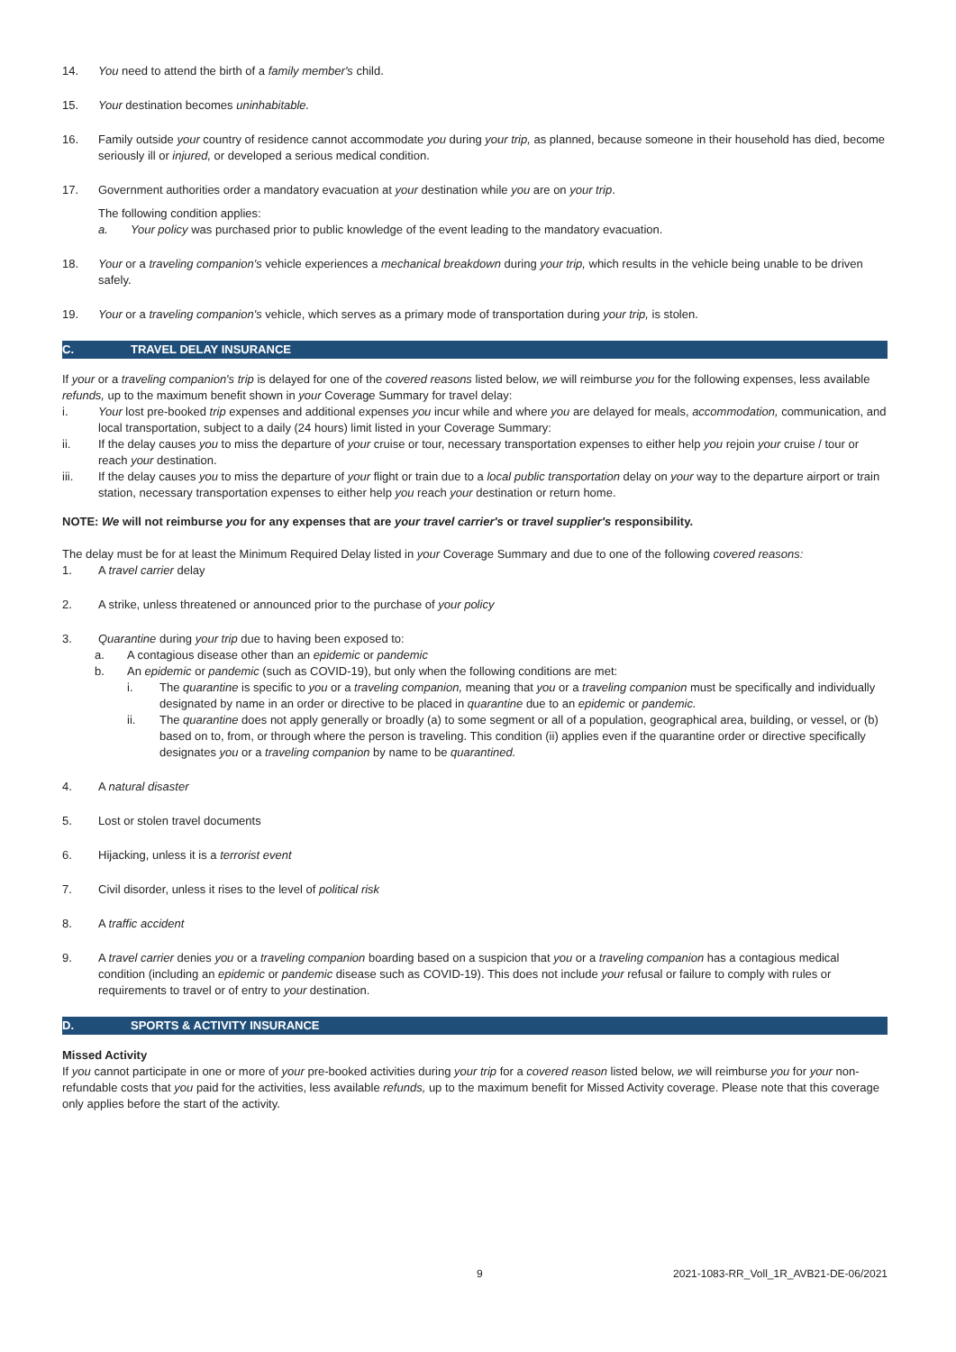14. You need to attend the birth of a family member's child.
15. Your destination becomes uninhabitable.
16. Family outside your country of residence cannot accommodate you during your trip, as planned, because someone in their household has died, become seriously ill or injured, or developed a serious medical condition.
17. Government authorities order a mandatory evacuation at your destination while you are on your trip.
The following condition applies:
a. Your policy was purchased prior to public knowledge of the event leading to the mandatory evacuation.
18. Your or a traveling companion's vehicle experiences a mechanical breakdown during your trip, which results in the vehicle being unable to be driven safely.
19. Your or a traveling companion's vehicle, which serves as a primary mode of transportation during your trip, is stolen.
C. TRAVEL DELAY INSURANCE
If your or a traveling companion's trip is delayed for one of the covered reasons listed below, we will reimburse you for the following expenses, less available refunds, up to the maximum benefit shown in your Coverage Summary for travel delay:
i. Your lost pre-booked trip expenses and additional expenses you incur while and where you are delayed for meals, accommodation, communication, and local transportation, subject to a daily (24 hours) limit listed in your Coverage Summary:
ii. If the delay causes you to miss the departure of your cruise or tour, necessary transportation expenses to either help you rejoin your cruise / tour or reach your destination.
iii. If the delay causes you to miss the departure of your flight or train due to a local public transportation delay on your way to the departure airport or train station, necessary transportation expenses to either help you reach your destination or return home.
NOTE: We will not reimburse you for any expenses that are your travel carrier's or travel supplier's responsibility.
The delay must be for at least the Minimum Required Delay listed in your Coverage Summary and due to one of the following covered reasons:
1. A travel carrier delay
2. A strike, unless threatened or announced prior to the purchase of your policy
3. Quarantine during your trip due to having been exposed to:
a. A contagious disease other than an epidemic or pandemic
b. An epidemic or pandemic (such as COVID-19), but only when the following conditions are met:
i. The quarantine is specific to you or a traveling companion, meaning that you or a traveling companion must be specifically and individually designated by name in an order or directive to be placed in quarantine due to an epidemic or pandemic.
ii. The quarantine does not apply generally or broadly (a) to some segment or all of a population, geographical area, building, or vessel, or (b) based on to, from, or through where the person is traveling. This condition (ii) applies even if the quarantine order or directive specifically designates you or a traveling companion by name to be quarantined.
4. A natural disaster
5. Lost or stolen travel documents
6. Hijacking, unless it is a terrorist event
7. Civil disorder, unless it rises to the level of political risk
8. A traffic accident
9. A travel carrier denies you or a traveling companion boarding based on a suspicion that you or a traveling companion has a contagious medical condition (including an epidemic or pandemic disease such as COVID-19). This does not include your refusal or failure to comply with rules or requirements to travel or of entry to your destination.
D. SPORTS & ACTIVITY INSURANCE
Missed Activity
If you cannot participate in one or more of your pre-booked activities during your trip for a covered reason listed below, we will reimburse you for your non-refundable costs that you paid for the activities, less available refunds, up to the maximum benefit for Missed Activity coverage. Please note that this coverage only applies before the start of the activity.
9 2021-1083-RR_Voll_1R_AVB21-DE-06/2021